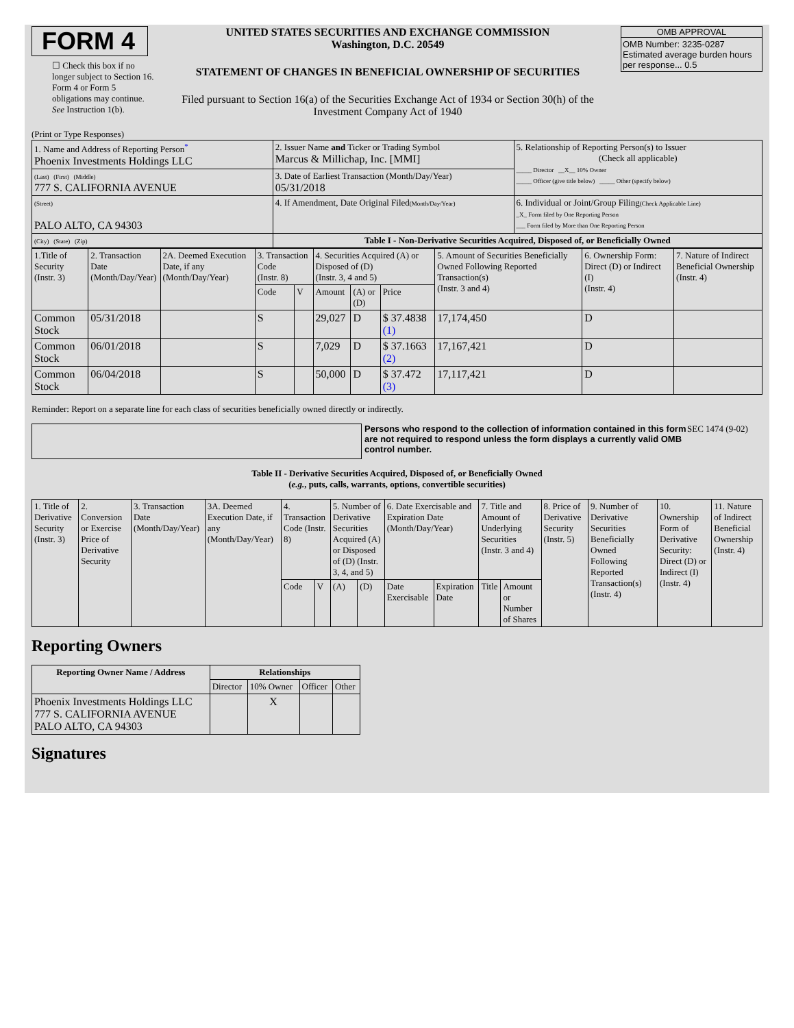FORM 4
☐ Check this box if no longer subject to Section 16. Form 4 or Form 5 obligations may continue. See Instruction 1(b).
UNITED STATES SECURITIES AND EXCHANGE COMMISSION
Washington, D.C. 20549
STATEMENT OF CHANGES IN BENEFICIAL OWNERSHIP OF SECURITIES
Filed pursuant to Section 16(a) of the Securities Exchange Act of 1934 or Section 30(h) of the Investment Company Act of 1940
OMB APPROVAL
OMB Number: 3235-0287
Estimated average burden hours per response... 0.5
(Print or Type Responses)
| 1. Name and Address of Reporting Person<sup>*</sup> Phoenix Investments Holdings LLC | 2. Issuer Name and Ticker or Trading Symbol Marcus & Millichap, Inc. [MMI] | 5. Relationship of Reporting Person(s) to Issuer (Check all applicable) _____ Director __X__ 10% Owner _____ Officer (give title below) _____ Other (specify below) |
| (Last) (First) (Middle) 777 S. CALIFORNIA AVENUE | 3. Date of Earliest Transaction (Month/Day/Year) 05/31/2018 | |
| (Street) PALO ALTO, CA 94303 | 4. If Amendment, Date Original Filed (Month/Day/Year) | 6. Individual or Joint/Group Filing (Check Applicable Line) _X_ Form filed by One Reporting Person ___ Form filed by More than One Reporting Person |
| (City) (State) (Zip) | Table I - Non-Derivative Securities Acquired, Disposed of, or Beneficially Owned | |
| 1.Title of Security (Instr. 3) | 2. Transaction Date (Month/Day/Year) | 2A. Deemed Execution Date, if any (Month/Day/Year) | 3. Transaction Code (Instr. 8) | | 4. Securities Acquired (A) or Disposed of (D) (Instr. 3, 4 and 5) | | | 5. Amount of Securities Beneficially Owned Following Reported Transaction(s) (Instr. 3 and 4) | 6. Ownership Form: Direct (D) or Indirect (I) (Instr. 4) | 7. Nature of Indirect Beneficial Ownership (Instr. 4) |
| | | | Code | V | Amount | (A) or (D) | Price | | | |
| Common Stock | 05/31/2018 | | S | | 29,027 | D | $ 37.4838 (1) | 17,174,450 | D | |
| Common Stock | 06/01/2018 | | S | | 7,029 | D | $ 37.1663 (2) | 17,167,421 | D | |
| Common Stock | 06/04/2018 | | S | | 50,000 | D | $ 37.472 (3) | 17,117,421 | D | |
Reminder: Report on a separate line for each class of securities beneficially owned directly or indirectly.
Persons who respond to the collection of information contained in this form are not required to respond unless the form displays a currently valid OMB control number.
SEC 1474 (9-02)
Table II - Derivative Securities Acquired, Disposed of, or Beneficially Owned
(e.g., puts, calls, warrants, options, convertible securities)
| 1. Title of Derivative Security (Instr. 3) | 2. Conversion or Exercise Price of Derivative Security | 3. Transaction Date (Month/Day/Year) | 3A. Deemed Execution Date, if any (Month/Day/Year) | 4. Transaction Code (Instr. 8) | | 5. Number of Derivative Securities Acquired (A) or Disposed of (D) (Instr. 3, 4, and 5) | | 6. Date Exercisable and Expiration Date (Month/Day/Year) | | 7. Title and Amount of Underlying Securities (Instr. 3 and 4) | | 8. Price of Derivative Security (Instr. 5) | 9. Number of Derivative Securities Beneficially Owned Following Reported Transaction(s) (Instr. 4) | 10. Ownership Form of Derivative Security: Direct (D) or Indirect (I) (Instr. 4) | 11. Nature of Indirect Beneficial Ownership (Instr. 4) |
| | | | | Code | V | (A) | (D) | Date Exercisable | Expiration Date | Title | Amount or Number of Shares | | | | |
Reporting Owners
| Reporting Owner Name / Address | Relationships | | | |
| --- | --- | --- | --- | --- |
| | Director | 10% Owner | Officer | Other |
| Phoenix Investments Holdings LLC 777 S. CALIFORNIA AVENUE PALO ALTO, CA 94303 | | X | | |
Signatures